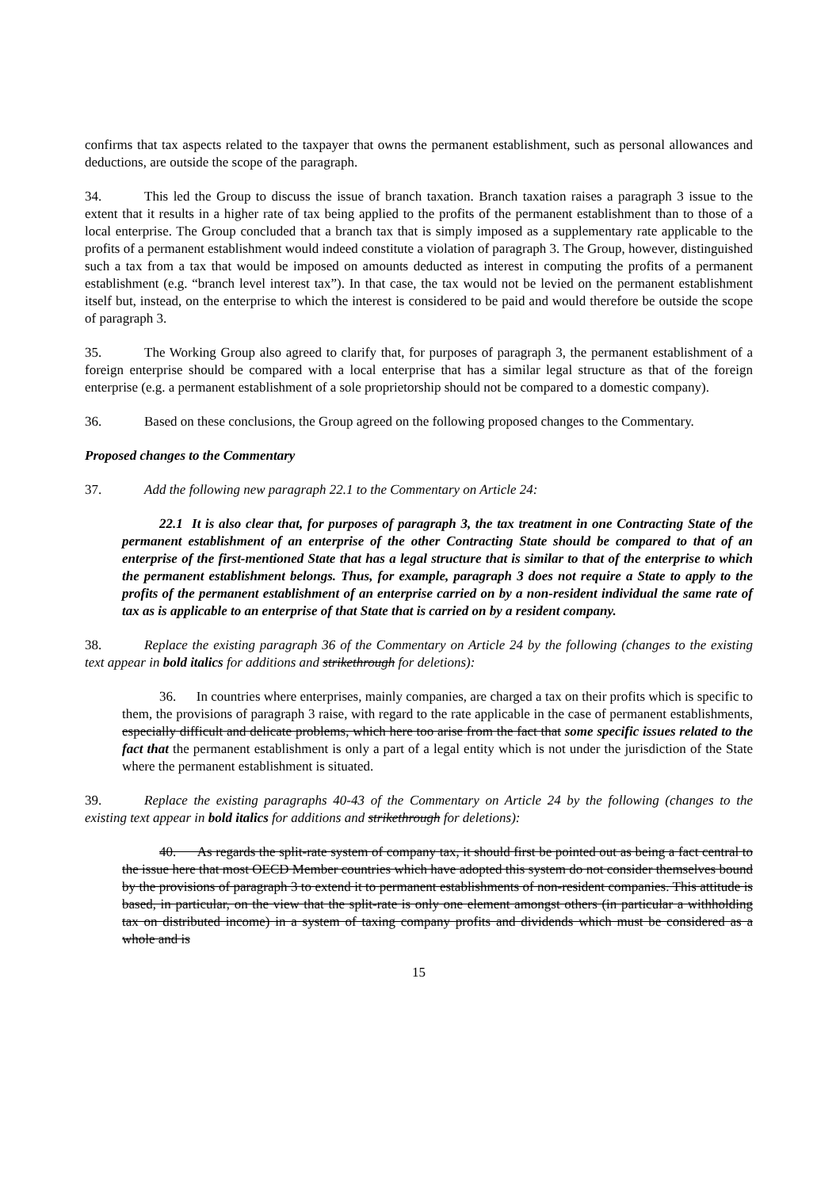confirms that tax aspects related to the taxpayer that owns the permanent establishment, such as personal allowances and deductions, are outside the scope of the paragraph.
34. This led the Group to discuss the issue of branch taxation. Branch taxation raises a paragraph 3 issue to the extent that it results in a higher rate of tax being applied to the profits of the permanent establishment than to those of a local enterprise. The Group concluded that a branch tax that is simply imposed as a supplementary rate applicable to the profits of a permanent establishment would indeed constitute a violation of paragraph 3. The Group, however, distinguished such a tax from a tax that would be imposed on amounts deducted as interest in computing the profits of a permanent establishment (e.g. “branch level interest tax”). In that case, the tax would not be levied on the permanent establishment itself but, instead, on the enterprise to which the interest is considered to be paid and would therefore be outside the scope of paragraph 3.
35. The Working Group also agreed to clarify that, for purposes of paragraph 3, the permanent establishment of a foreign enterprise should be compared with a local enterprise that has a similar legal structure as that of the foreign enterprise (e.g. a permanent establishment of a sole proprietorship should not be compared to a domestic company).
36. Based on these conclusions, the Group agreed on the following proposed changes to the Commentary.
Proposed changes to the Commentary
37. Add the following new paragraph 22.1 to the Commentary on Article 24:
22.1 It is also clear that, for purposes of paragraph 3, the tax treatment in one Contracting State of the permanent establishment of an enterprise of the other Contracting State should be compared to that of an enterprise of the first-mentioned State that has a legal structure that is similar to that of the enterprise to which the permanent establishment belongs. Thus, for example, paragraph 3 does not require a State to apply to the profits of the permanent establishment of an enterprise carried on by a non-resident individual the same rate of tax as is applicable to an enterprise of that State that is carried on by a resident company.
38. Replace the existing paragraph 36 of the Commentary on Article 24 by the following (changes to the existing text appear in bold italics for additions and strikethrough for deletions):
36. In countries where enterprises, mainly companies, are charged a tax on their profits which is specific to them, the provisions of paragraph 3 raise, with regard to the rate applicable in the case of permanent establishments, especially difficult and delicate problems, which here too arise from the fact that some specific issues related to the fact that the permanent establishment is only a part of a legal entity which is not under the jurisdiction of the State where the permanent establishment is situated.
39. Replace the existing paragraphs 40-43 of the Commentary on Article 24 by the following (changes to the existing text appear in bold italics for additions and strikethrough for deletions):
40. As regards the split-rate system of company tax, it should first be pointed out as being a fact central to the issue here that most OECD Member countries which have adopted this system do not consider themselves bound by the provisions of paragraph 3 to extend it to permanent establishments of non-resident companies. This attitude is based, in particular, on the view that the split-rate is only one element amongst others (in particular a withholding tax on distributed income) in a system of taxing company profits and dividends which must be considered as a whole and is
15